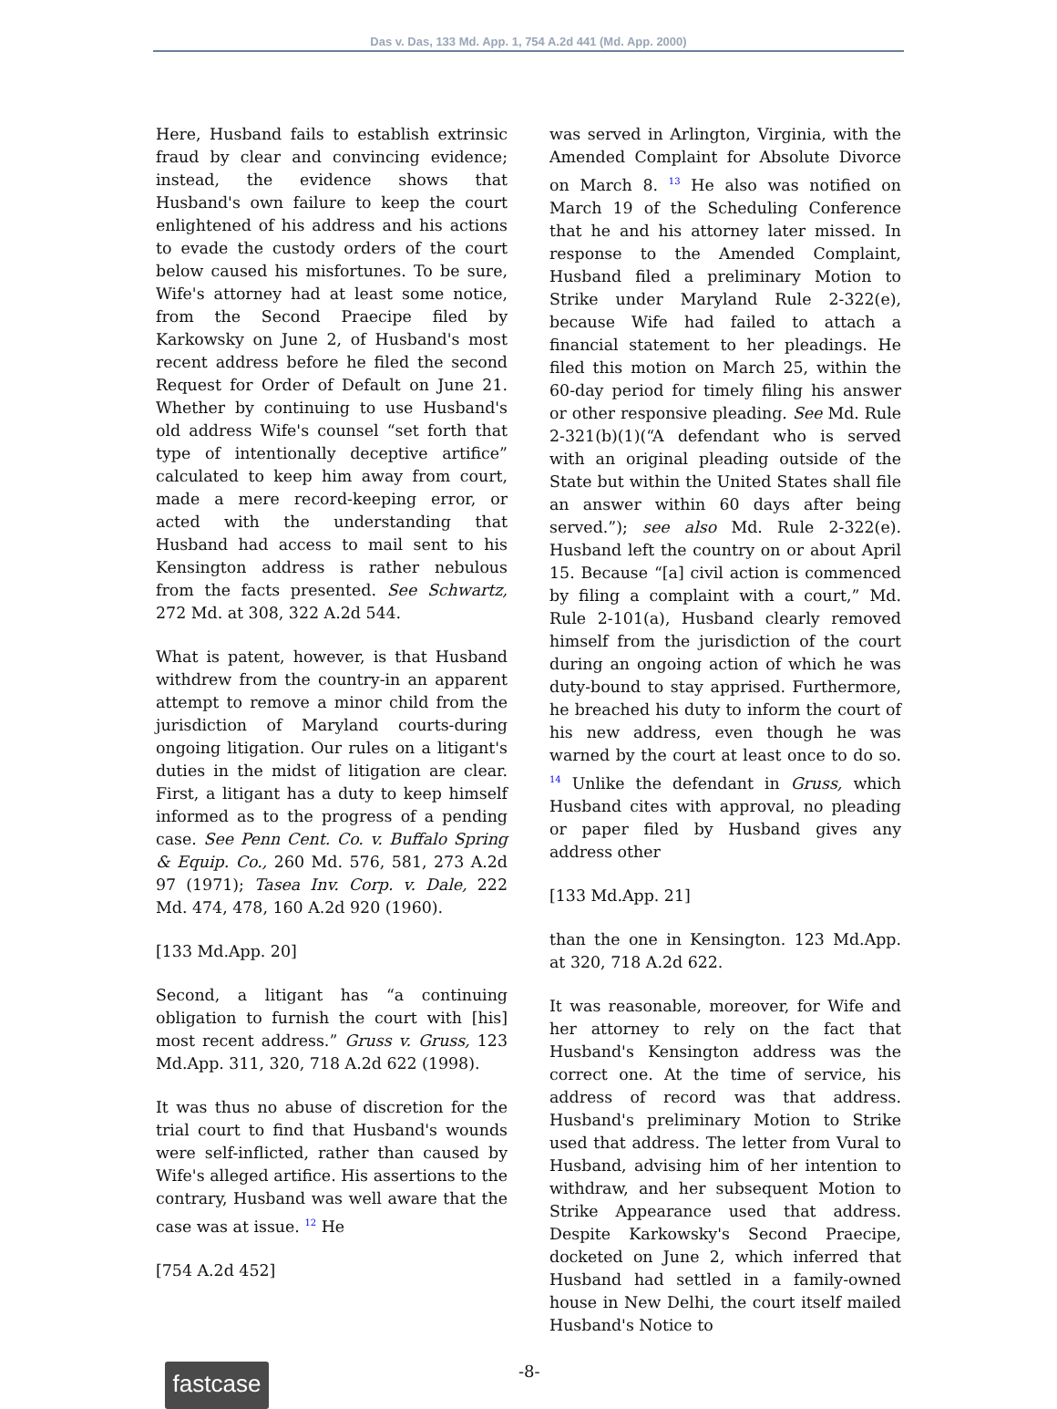Das v. Das, 133 Md. App. 1, 754 A.2d 441 (Md. App. 2000)
Here, Husband fails to establish extrinsic fraud by clear and convincing evidence; instead, the evidence shows that Husband's own failure to keep the court enlightened of his address and his actions to evade the custody orders of the court below caused his misfortunes. To be sure, Wife's attorney had at least some notice, from the Second Praecipe filed by Karkowsky on June 2, of Husband's most recent address before he filed the second Request for Order of Default on June 21. Whether by continuing to use Husband's old address Wife's counsel “set forth that type of intentionally deceptive artifice” calculated to keep him away from court, made a mere record-keeping error, or acted with the understanding that Husband had access to mail sent to his Kensington address is rather nebulous from the facts presented. See Schwartz, 272 Md. at 308, 322 A.2d 544.
What is patent, however, is that Husband withdrew from the country-in an apparent attempt to remove a minor child from the jurisdiction of Maryland courts-during ongoing litigation. Our rules on a litigant's duties in the midst of litigation are clear. First, a litigant has a duty to keep himself informed as to the progress of a pending case. See Penn Cent. Co. v. Buffalo Spring & Equip. Co., 260 Md. 576, 581, 273 A.2d 97 (1971); Tasea Inv. Corp. v. Dale, 222 Md. 474, 478, 160 A.2d 920 (1960).
[133 Md.App. 20]
Second, a litigant has “a continuing obligation to furnish the court with [his] most recent address.” Gruss v. Gruss, 123 Md.App. 311, 320, 718 A.2d 622 (1998).
It was thus no abuse of discretion for the trial court to find that Husband's wounds were self-inflicted, rather than caused by Wife's alleged artifice. His assertions to the contrary, Husband was well aware that the case was at issue. <sup>12</sup> He
[754 A.2d 452]
was served in Arlington, Virginia, with the Amended Complaint for Absolute Divorce on March 8. <sup>13</sup> He also was notified on March 19 of the Scheduling Conference that he and his attorney later missed. In response to the Amended Complaint, Husband filed a preliminary Motion to Strike under Maryland Rule 2-322(e), because Wife had failed to attach a financial statement to her pleadings. He filed this motion on March 25, within the 60-day period for timely filing his answer or other responsive pleading. See Md. Rule 2-321(b)(1)(“A defendant who is served with an original pleading outside of the State but within the United States shall file an answer within 60 days after being served.”); see also Md. Rule 2-322(e). Husband left the country on or about April 15. Because “[a] civil action is commenced by filing a complaint with a court,” Md. Rule 2-101(a), Husband clearly removed himself from the jurisdiction of the court during an ongoing action of which he was duty-bound to stay apprised. Furthermore, he breached his duty to inform the court of his new address, even though he was warned by the court at least once to do so. <sup>14</sup> Unlike the defendant in Gruss, which Husband cites with approval, no pleading or paper filed by Husband gives any address other
[133 Md.App. 21]
than the one in Kensington. 123 Md.App. at 320, 718 A.2d 622.
It was reasonable, moreover, for Wife and her attorney to rely on the fact that Husband's Kensington address was the correct one. At the time of service, his address of record was that address. Husband's preliminary Motion to Strike used that address. The letter from Vural to Husband, advising him of her intention to withdraw, and her subsequent Motion to Strike Appearance used that address. Despite Karkowsky's Second Praecipe, docketed on June 2, which inferred that Husband had settled in a family-owned house in New Delhi, the court itself mailed Husband's Notice to
fastcase
-8-